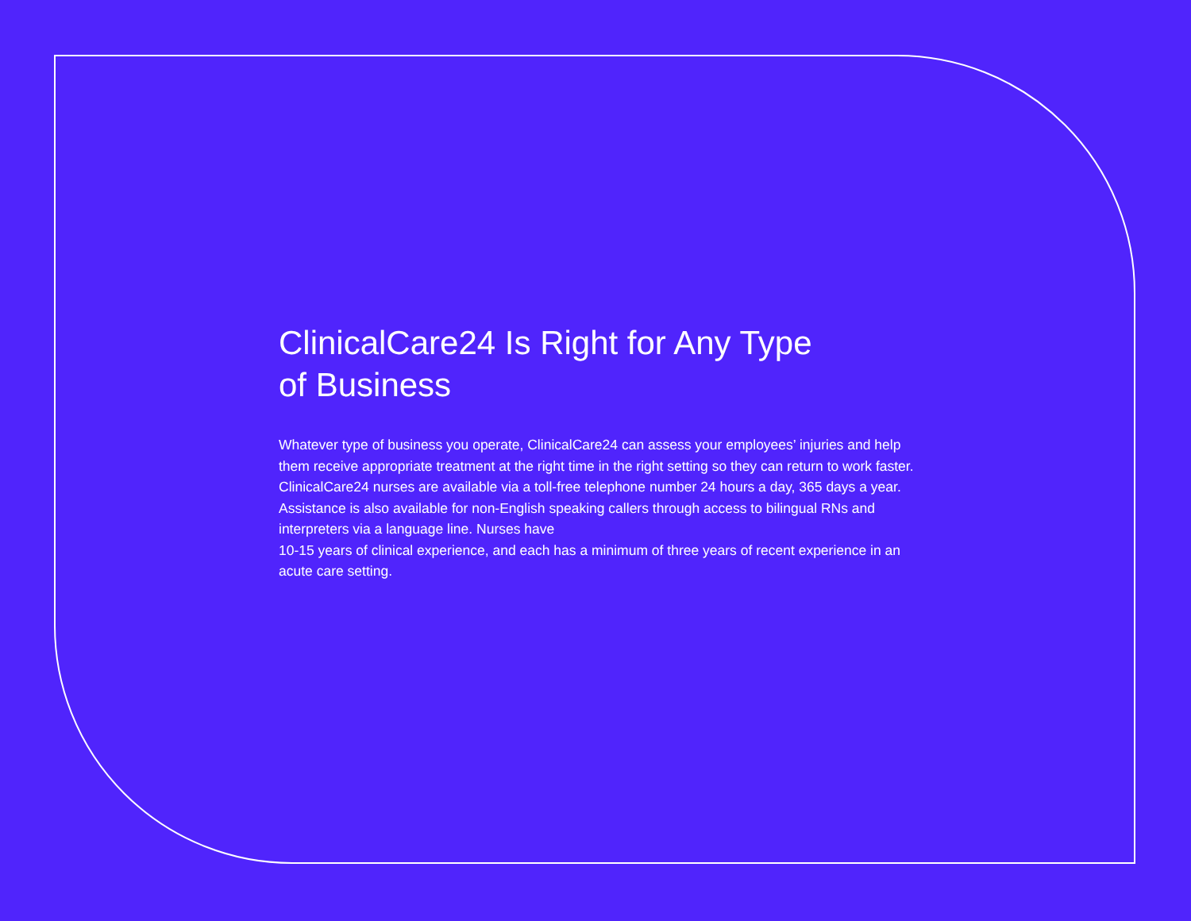ClinicalCare24 Is Right for Any Type
of Business
Whatever type of business you operate, ClinicalCare24 can assess your employees’ injuries and help them receive appropriate treatment at the right time in the right setting so they can return to work faster. ClinicalCare24 nurses are available via a toll-free telephone number 24 hours a day, 365 days a year. Assistance is also available for non-English speaking callers through access to bilingual RNs and interpreters via a language line. Nurses have
10-15 years of clinical experience, and each has a minimum of three years of recent experience in an acute care setting.